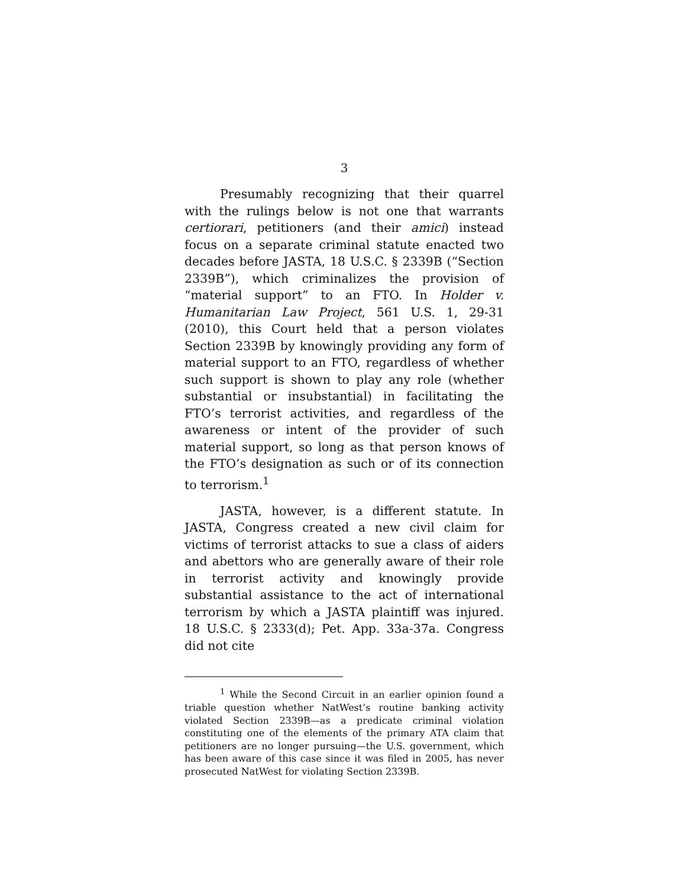3
Presumably recognizing that their quarrel with the rulings below is not one that warrants certiorari, petitioners (and their amici) instead focus on a separate criminal statute enacted two decades before JASTA, 18 U.S.C. § 2339B (“Section 2339B”), which criminalizes the provision of “material support” to an FTO. In Holder v. Humanitarian Law Project, 561 U.S. 1, 29-31 (2010), this Court held that a person violates Section 2339B by knowingly providing any form of material support to an FTO, regardless of whether such support is shown to play any role (whether substantial or insubstantial) in facilitating the FTO’s terrorist activities, and regardless of the awareness or intent of the provider of such material support, so long as that person knows of the FTO’s designation as such or of its connection to terrorism.<sup>1</sup>
JASTA, however, is a different statute. In JASTA, Congress created a new civil claim for victims of terrorist attacks to sue a class of aiders and abettors who are generally aware of their role in terrorist activity and knowingly provide substantial assistance to the act of international terrorism by which a JASTA plaintiff was injured. 18 U.S.C. § 2333(d); Pet. App. 33a-37a. Congress did not cite
<sup>1</sup> While the Second Circuit in an earlier opinion found a triable question whether NatWest’s routine banking activity violated Section 2339B—as a predicate criminal violation constituting one of the elements of the primary ATA claim that petitioners are no longer pursuing—the U.S. government, which has been aware of this case since it was filed in 2005, has never prosecuted NatWest for violating Section 2339B.